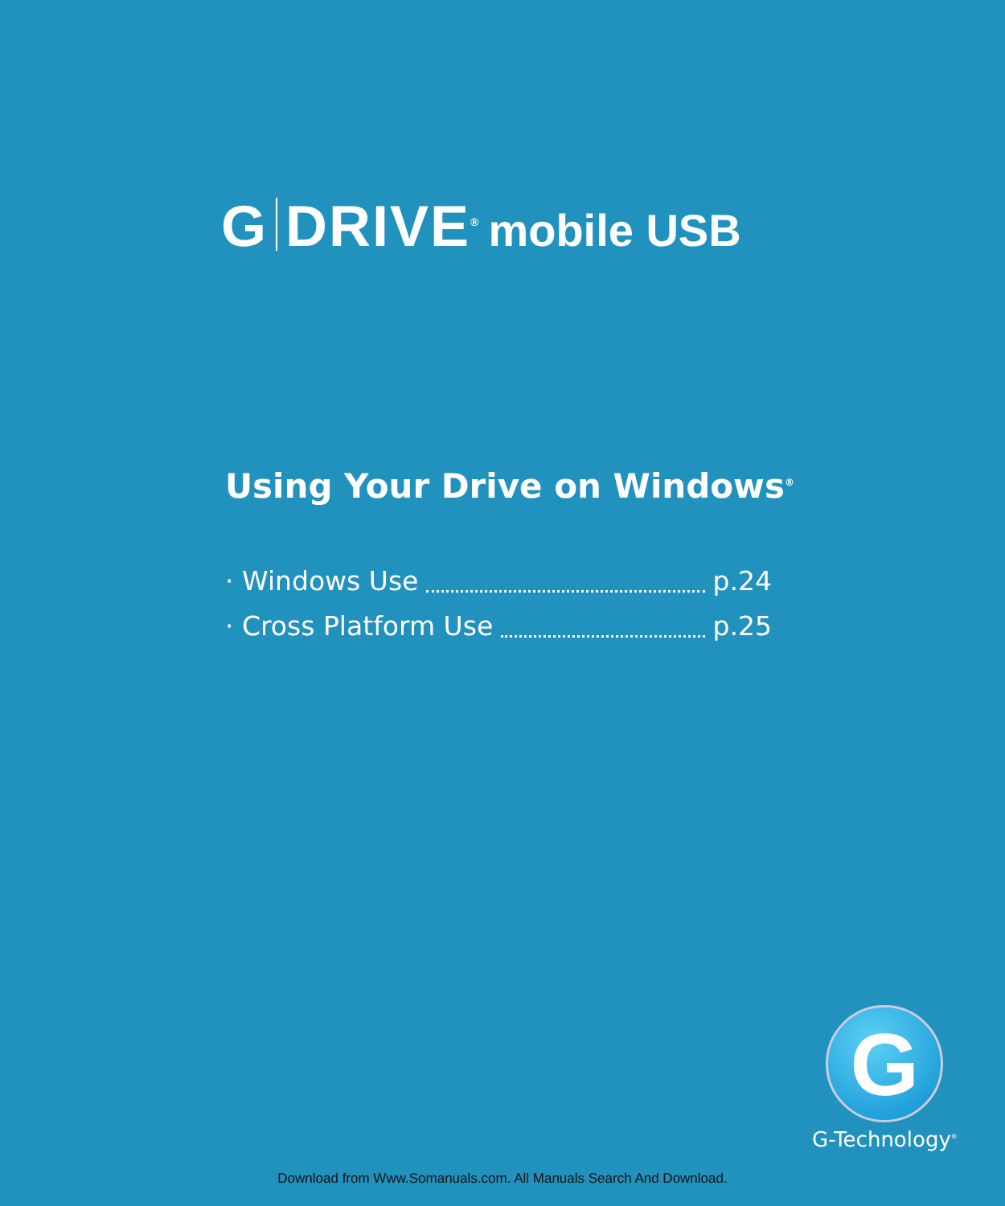G DRIVE<sup>®</sup> mobile USB
Using Your Drive on Windows<sup>®</sup>
· Windows Use p.24
· Cross Platform Use p.25
G
G-Technology<sup>®</sup>
Download from Www.Somanuals.com. All Manuals Search And Download.